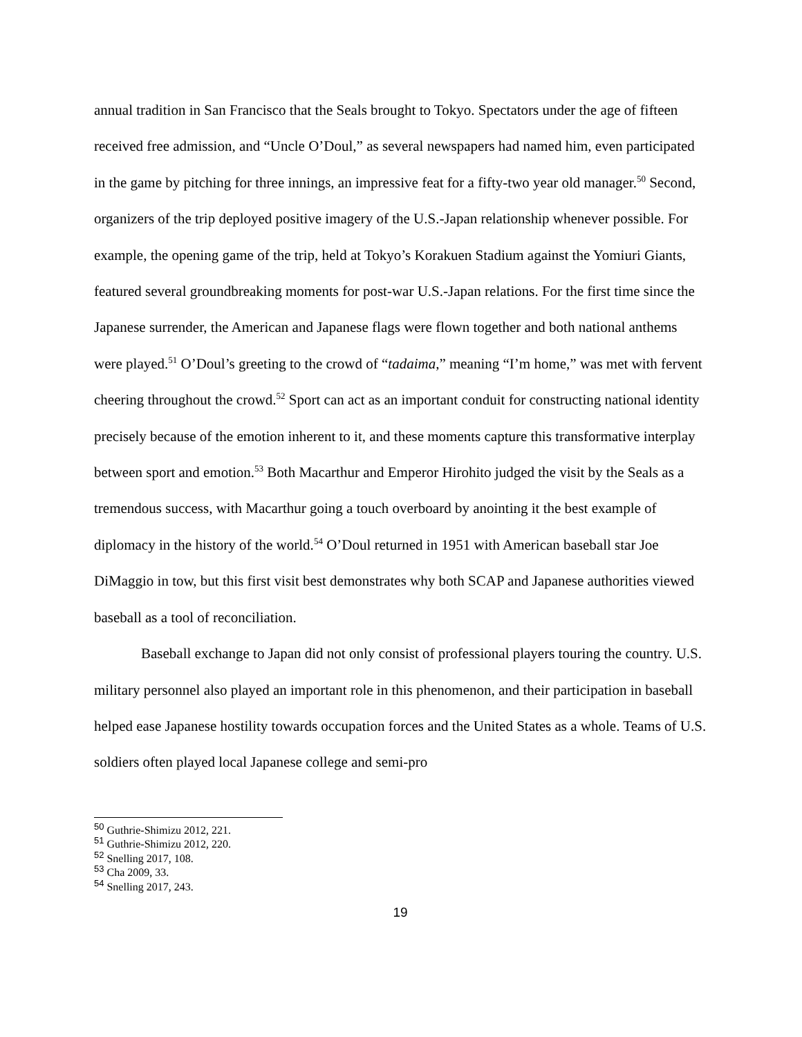annual tradition in San Francisco that the Seals brought to Tokyo. Spectators under the age of fifteen received free admission, and “Uncle O’Doul,” as several newspapers had named him, even participated in the game by pitching for three innings, an impressive feat for a fifty-two year old manager.<sup>50</sup> Second, organizers of the trip deployed positive imagery of the U.S.-Japan relationship whenever possible. For example, the opening game of the trip, held at Tokyo’s Korakuen Stadium against the Yomiuri Giants, featured several groundbreaking moments for post-war U.S.-Japan relations. For the first time since the Japanese surrender, the American and Japanese flags were flown together and both national anthems were played.<sup>51</sup> O’Doul’s greeting to the crowd of “tadaima,” meaning “I’m home,” was met with fervent cheering throughout the crowd.<sup>52</sup> Sport can act as an important conduit for constructing national identity precisely because of the emotion inherent to it, and these moments capture this transformative interplay between sport and emotion.<sup>53</sup> Both Macarthur and Emperor Hirohito judged the visit by the Seals as a tremendous success, with Macarthur going a touch overboard by anointing it the best example of diplomacy in the history of the world.<sup>54</sup> O’Doul returned in 1951 with American baseball star Joe DiMaggio in tow, but this first visit best demonstrates why both SCAP and Japanese authorities viewed baseball as a tool of reconciliation.
Baseball exchange to Japan did not only consist of professional players touring the country. U.S. military personnel also played an important role in this phenomenon, and their participation in baseball helped ease Japanese hostility towards occupation forces and the United States as a whole. Teams of U.S. soldiers often played local Japanese college and semi-pro
<sup>50</sup> Guthrie-Shimizu 2012, 221.
<sup>51</sup> Guthrie-Shimizu 2012, 220.
<sup>52</sup> Snelling 2017, 108.
<sup>53</sup> Cha 2009, 33.
<sup>54</sup> Snelling 2017, 243.
19